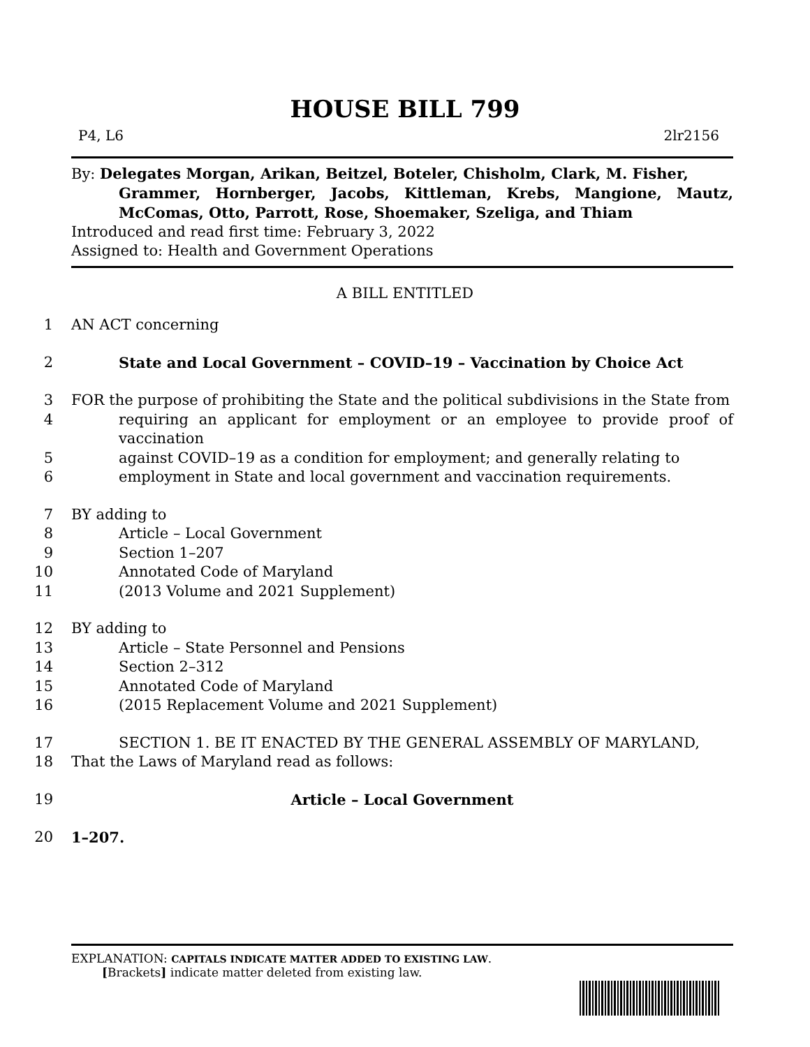HOUSE BILL 799
P4, L6 2lr2156
By: Delegates Morgan, Arikan, Beitzel, Boteler, Chisholm, Clark, M. Fisher,
Grammer, Hornberger, Jacobs, Kittleman, Krebs, Mangione, Mautz, McComas, Otto, Parrott, Rose, Shoemaker, Szeliga, and Thiam
Introduced and read first time: February 3, 2022
Assigned to: Health and Government Operations
A BILL ENTITLED
1 AN ACT concerning
2 State and Local Government – COVID–19 – Vaccination by Choice Act
3 FOR the purpose of prohibiting the State and the political subdivisions in the State from
4 requiring an applicant for employment or an employee to provide proof of vaccination
5 against COVID–19 as a condition for employment; and generally relating to
6 employment in State and local government and vaccination requirements.
7 BY adding to
8 Article – Local Government
9 Section 1–207
10 Annotated Code of Maryland
11 (2013 Volume and 2021 Supplement)
12 BY adding to
13 Article – State Personnel and Pensions
14 Section 2–312
15 Annotated Code of Maryland
16 (2015 Replacement Volume and 2021 Supplement)
17 SECTION 1. BE IT ENACTED BY THE GENERAL ASSEMBLY OF MARYLAND,
18 That the Laws of Maryland read as follows:
19 Article – Local Government
20 1–207.
EXPLANATION: CAPITALS INDICATE MATTER ADDED TO EXISTING LAW.
[Brackets] indicate matter deleted from existing law.